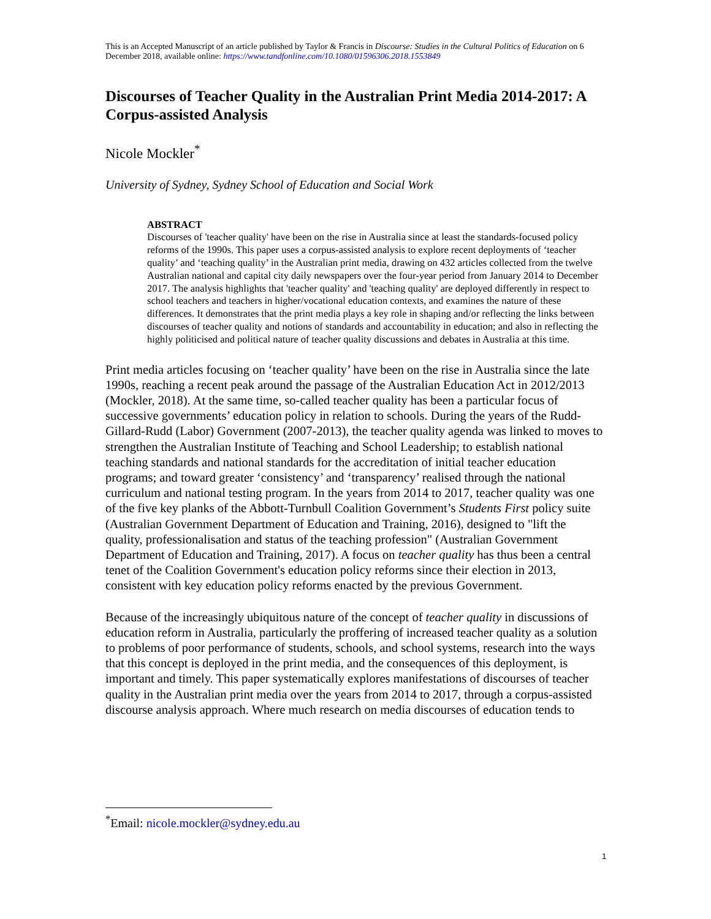This is an Accepted Manuscript of an article published by Taylor & Francis in Discourse: Studies in the Cultural Politics of Education on 6 December 2018, available online: https://www.tandfonline.com/10.1080/01596306.2018.1553849
Discourses of Teacher Quality in the Australian Print Media 2014-2017: A Corpus-assisted Analysis
Nicole Mockler<sup>*</sup>
University of Sydney, Sydney School of Education and Social Work
ABSTRACT
Discourses of 'teacher quality' have been on the rise in Australia since at least the standards-focused policy reforms of the 1990s. This paper uses a corpus-assisted analysis to explore recent deployments of ‘teacher quality’ and ‘teaching quality’ in the Australian print media, drawing on 432 articles collected from the twelve Australian national and capital city daily newspapers over the four-year period from January 2014 to December 2017. The analysis highlights that 'teacher quality' and 'teaching quality' are deployed differently in respect to school teachers and teachers in higher/vocational education contexts, and examines the nature of these differences. It demonstrates that the print media plays a key role in shaping and/or reflecting the links between discourses of teacher quality and notions of standards and accountability in education; and also in reflecting the highly politicised and political nature of teacher quality discussions and debates in Australia at this time.
Print media articles focusing on ‘teacher quality’ have been on the rise in Australia since the late 1990s, reaching a recent peak around the passage of the Australian Education Act in 2012/2013 (Mockler, 2018). At the same time, so-called teacher quality has been a particular focus of successive governments’ education policy in relation to schools. During the years of the Rudd-Gillard-Rudd (Labor) Government (2007-2013), the teacher quality agenda was linked to moves to strengthen the Australian Institute of Teaching and School Leadership; to establish national teaching standards and national standards for the accreditation of initial teacher education programs; and toward greater ‘consistency’ and ‘transparency’ realised through the national curriculum and national testing program. In the years from 2014 to 2017, teacher quality was one of the five key planks of the Abbott-Turnbull Coalition Government’s Students First policy suite (Australian Government Department of Education and Training, 2016), designed to "lift the quality, professionalisation and status of the teaching profession" (Australian Government Department of Education and Training, 2017). A focus on teacher quality has thus been a central tenet of the Coalition Government's education policy reforms since their election in 2013, consistent with key education policy reforms enacted by the previous Government.
Because of the increasingly ubiquitous nature of the concept of teacher quality in discussions of education reform in Australia, particularly the proffering of increased teacher quality as a solution to problems of poor performance of students, schools, and school systems, research into the ways that this concept is deployed in the print media, and the consequences of this deployment, is important and timely. This paper systematically explores manifestations of discourses of teacher quality in the Australian print media over the years from 2014 to 2017, through a corpus-assisted discourse analysis approach. Where much research on media discourses of education tends to
<sup>*</sup> Email: nicole.mockler@sydney.edu.au
1